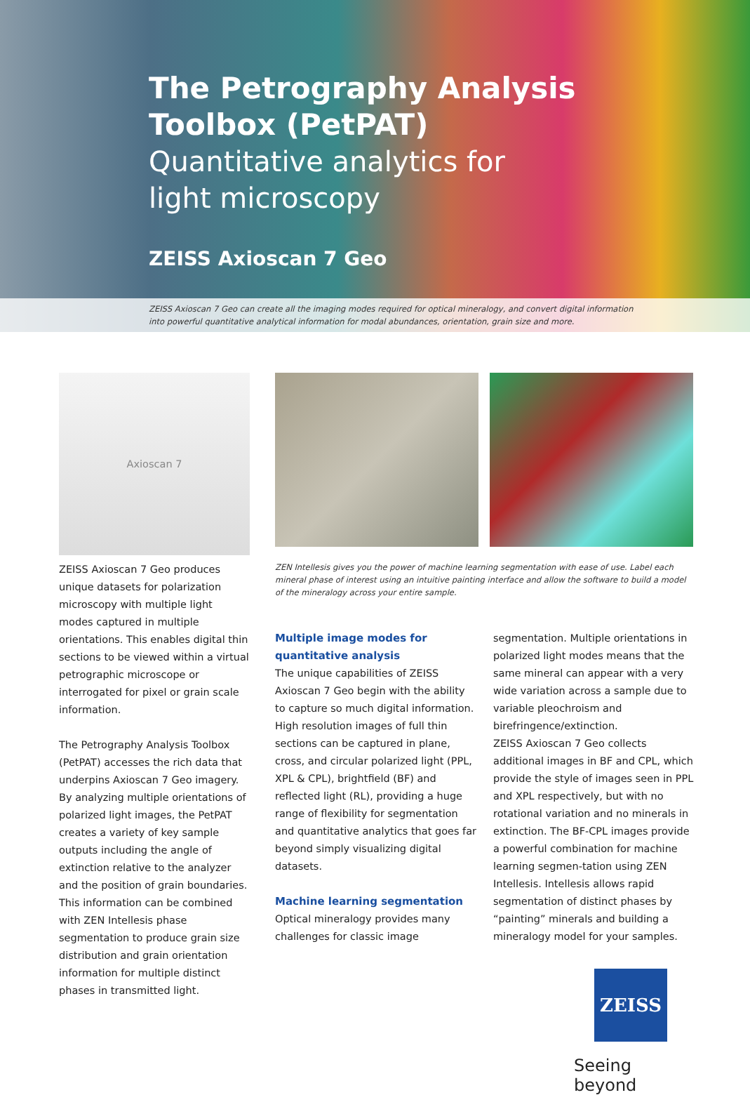The Petrography Analysis
Toolbox (PetPAT)
Quantitative analytics for
light microscopy
ZEISS Axioscan 7 Geo
ZEISS Axioscan 7 Geo can create all the imaging modes required for optical mineralogy, and convert digital information
into powerful quantitative analytical information for modal abundances, orientation, grain size and more.
Axioscan 7
ZEISS Axioscan 7 Geo produces unique datasets for polarization microscopy with multiple light modes captured in multiple orientations. This enables digital thin sections to be viewed within a virtual petrographic microscope or interrogated for pixel or grain scale information.
The Petrography Analysis Toolbox (PetPAT) accesses the rich data that underpins Axioscan 7 Geo imagery. By analyzing multiple orientations of polarized light images, the PetPAT creates a variety of key sample outputs including the angle of extinction relative to the analyzer and the position of grain boundaries. This information can be combined with ZEN Intellesis phase segmentation to produce grain size distribution and grain orientation information for multiple distinct phases in transmitted light.
ZEN Intellesis gives you the power of machine learning segmentation with ease of use. Label each mineral phase of interest using an intuitive painting interface and allow the software to build a model of the mineralogy across your entire sample.
Multiple image modes for quantitative analysis
The unique capabilities of ZEISS Axioscan 7 Geo begin with the ability to capture so much digital information. High resolution images of full thin sections can be captured in plane, cross, and circular polarized light (PPL, XPL & CPL), brightfield (BF) and reflected light (RL), providing a huge range of flexibility for segmentation and quantitative analytics that goes far beyond simply visualizing digital datasets.
Machine learning segmentation
Optical mineralogy provides many challenges for classic image segmentation. Multiple orientations in polarized light modes means that the same mineral can appear with a very wide variation across a sample due to variable pleochroism and birefringence/extinction.
ZEISS Axioscan 7 Geo collects additional images in BF and CPL, which provide the style of images seen in PPL and XPL respectively, but with no rotational variation and no minerals in extinction. The BF-CPL images provide a powerful combination for machine learning segmen-tation using ZEN Intellesis. Intellesis allows rapid segmentation of distinct phases by “painting” minerals and building a mineralogy model for your samples.
ZEISS
Seeing beyond